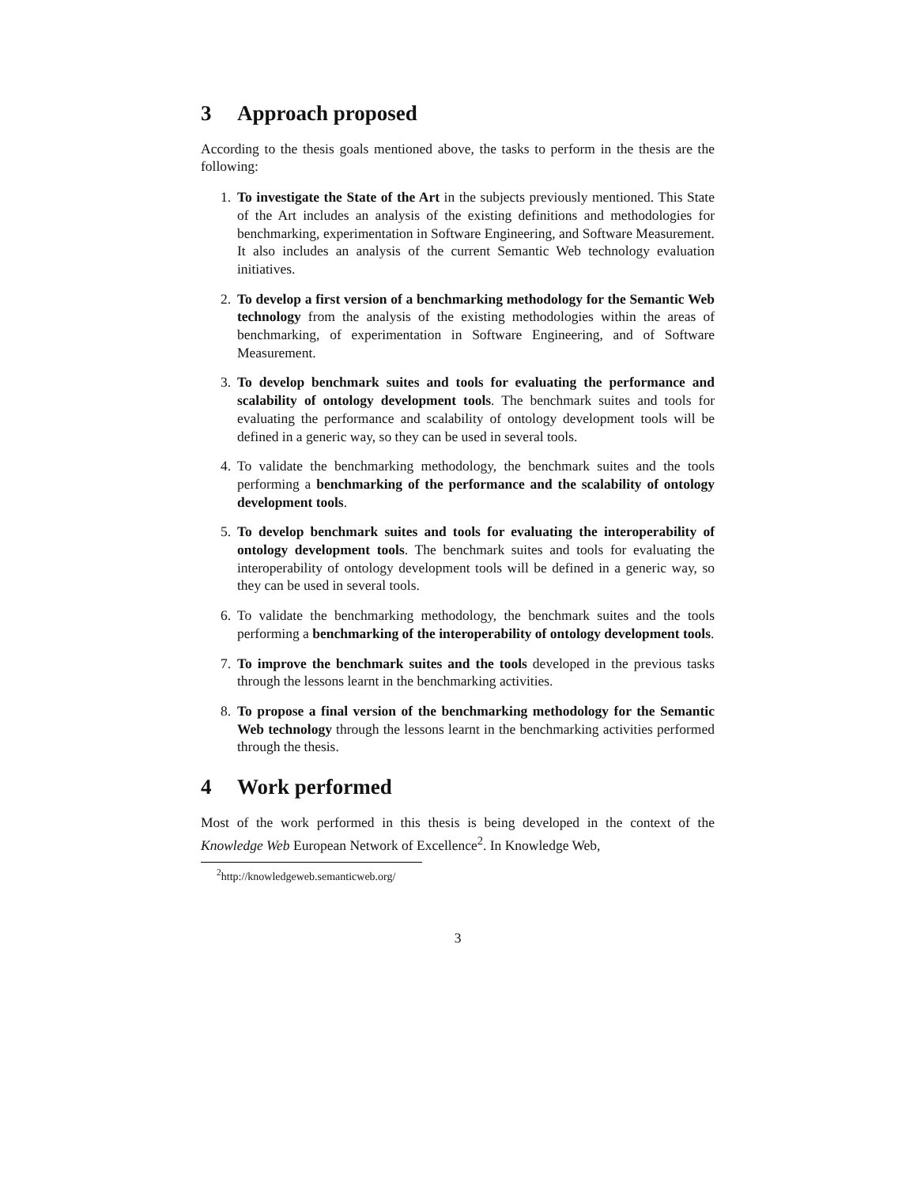3 Approach proposed
According to the thesis goals mentioned above, the tasks to perform in the thesis are the following:
1. To investigate the State of the Art in the subjects previously mentioned. This State of the Art includes an analysis of the existing definitions and methodologies for benchmarking, experimentation in Software Engineering, and Software Measurement. It also includes an analysis of the current Semantic Web technology evaluation initiatives.
2. To develop a first version of a benchmarking methodology for the Semantic Web technology from the analysis of the existing methodologies within the areas of benchmarking, of experimentation in Software Engineering, and of Software Measurement.
3. To develop benchmark suites and tools for evaluating the performance and scalability of ontology development tools. The benchmark suites and tools for evaluating the performance and scalability of ontology development tools will be defined in a generic way, so they can be used in several tools.
4. To validate the benchmarking methodology, the benchmark suites and the tools performing a benchmarking of the performance and the scalability of ontology development tools.
5. To develop benchmark suites and tools for evaluating the interoperability of ontology development tools. The benchmark suites and tools for evaluating the interoperability of ontology development tools will be defined in a generic way, so they can be used in several tools.
6. To validate the benchmarking methodology, the benchmark suites and the tools performing a benchmarking of the interoperability of ontology development tools.
7. To improve the benchmark suites and the tools developed in the previous tasks through the lessons learnt in the benchmarking activities.
8. To propose a final version of the benchmarking methodology for the Semantic Web technology through the lessons learnt in the benchmarking activities performed through the thesis.
4 Work performed
Most of the work performed in this thesis is being developed in the context of the Knowledge Web European Network of Excellence<sup>2</sup>. In Knowledge Web,
<sup>2</sup> http://knowledgeweb.semanticweb.org/
3